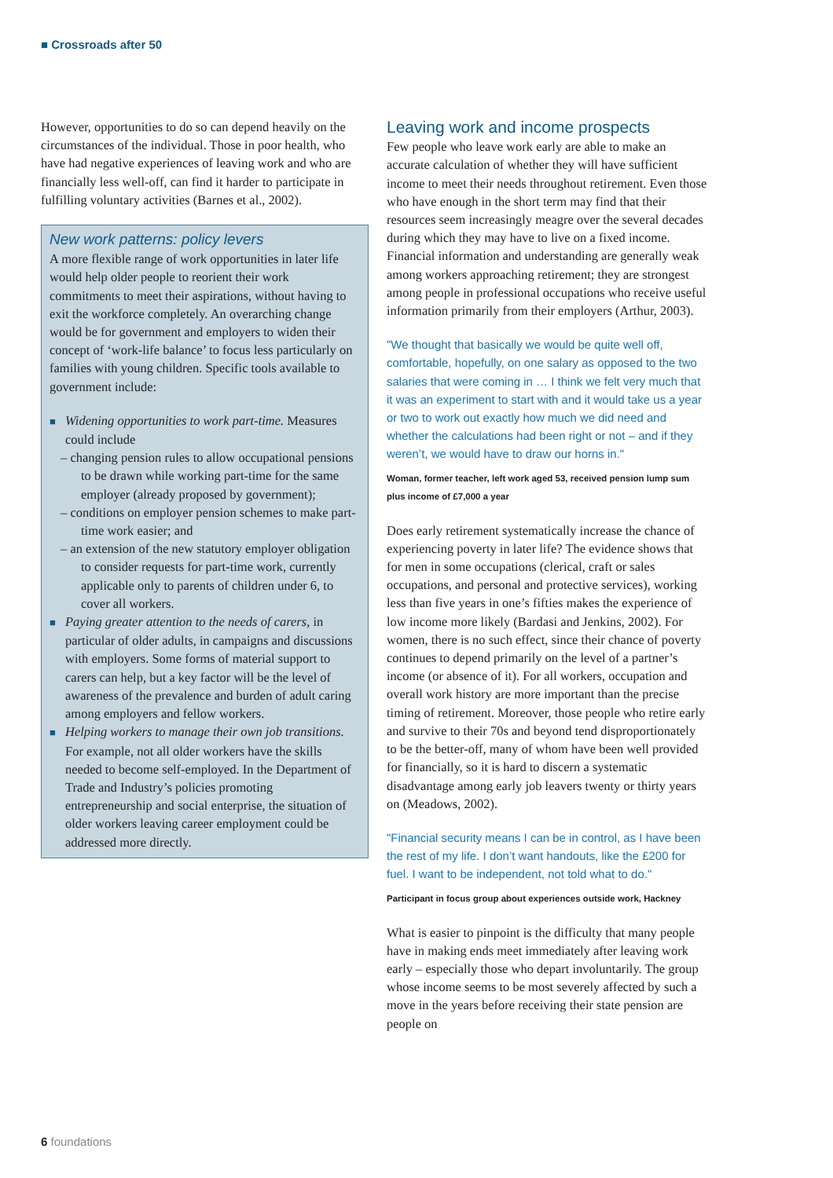■ Crossroads after 50
However, opportunities to do so can depend heavily on the circumstances of the individual. Those in poor health, who have had negative experiences of leaving work and who are financially less well-off, can find it harder to participate in fulfilling voluntary activities (Barnes et al., 2002).
New work patterns: policy levers
A more flexible range of work opportunities in later life would help older people to reorient their work commitments to meet their aspirations, without having to exit the workforce completely. An overarching change would be for government and employers to widen their concept of ‘work-life balance’ to focus less particularly on families with young children. Specific tools available to government include:
■ Widening opportunities to work part-time. Measures could include
– changing pension rules to allow occupational pensions to be drawn while working part-time for the same employer (already proposed by government);
– conditions on employer pension schemes to make part-time work easier; and
– an extension of the new statutory employer obligation to consider requests for part-time work, currently applicable only to parents of children under 6, to cover all workers.
■ Paying greater attention to the needs of carers, in particular of older adults, in campaigns and discussions with employers. Some forms of material support to carers can help, but a key factor will be the level of awareness of the prevalence and burden of adult caring among employers and fellow workers.
■ Helping workers to manage their own job transitions. For example, not all older workers have the skills needed to become self-employed. In the Department of Trade and Industry’s policies promoting entrepreneurship and social enterprise, the situation of older workers leaving career employment could be addressed more directly.
Leaving work and income prospects
Few people who leave work early are able to make an accurate calculation of whether they will have sufficient income to meet their needs throughout retirement. Even those who have enough in the short term may find that their resources seem increasingly meagre over the several decades during which they may have to live on a fixed income. Financial information and understanding are generally weak among workers approaching retirement; they are strongest among people in professional occupations who receive useful information primarily from their employers (Arthur, 2003).
"We thought that basically we would be quite well off, comfortable, hopefully, on one salary as opposed to the two salaries that were coming in … I think we felt very much that it was an experiment to start with and it would take us a year or two to work out exactly how much we did need and whether the calculations had been right or not – and if they weren’t, we would have to draw our horns in."
Woman, former teacher, left work aged 53, received pension lump sum plus income of £7,000 a year
Does early retirement systematically increase the chance of experiencing poverty in later life? The evidence shows that for men in some occupations (clerical, craft or sales occupations, and personal and protective services), working less than five years in one’s fifties makes the experience of low income more likely (Bardasi and Jenkins, 2002). For women, there is no such effect, since their chance of poverty continues to depend primarily on the level of a partner’s income (or absence of it). For all workers, occupation and overall work history are more important than the precise timing of retirement. Moreover, those people who retire early and survive to their 70s and beyond tend disproportionately to be the better-off, many of whom have been well provided for financially, so it is hard to discern a systematic disadvantage among early job leavers twenty or thirty years on (Meadows, 2002).
"Financial security means I can be in control, as I have been the rest of my life. I don’t want handouts, like the £200 for fuel. I want to be independent, not told what to do."
Participant in focus group about experiences outside work, Hackney
What is easier to pinpoint is the difficulty that many people have in making ends meet immediately after leaving work early – especially those who depart involuntarily. The group whose income seems to be most severely affected by such a move in the years before receiving their state pension are people on
6 foundations